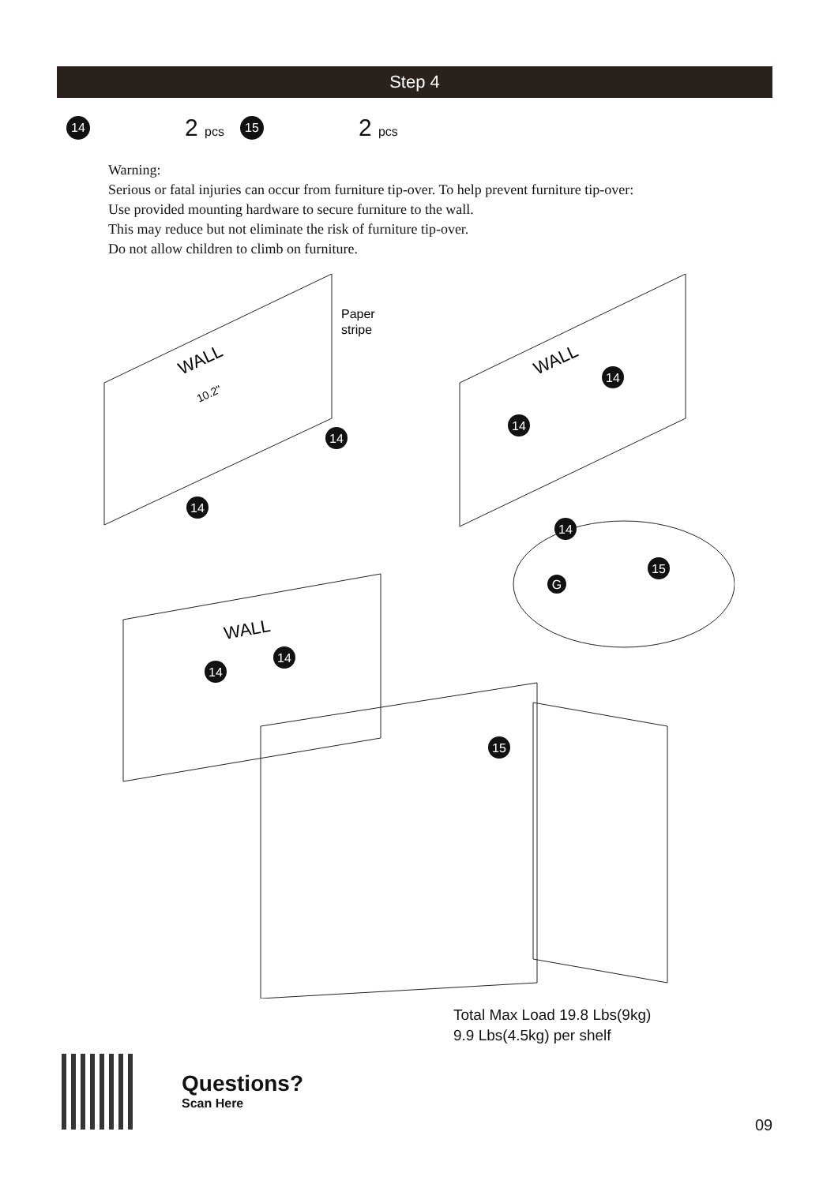Step 4
14 2 pcs 15 2 pcs
Warning:
Serious or fatal injuries can occur from furniture tip-over. To help prevent furniture tip-over:
Use provided mounting hardware to secure furniture to the wall.
This may reduce but not eliminate the risk of furniture tip-over.
Do not allow children to climb on furniture.
WALL
10.2"
Paper
stripe
WALL
WALL
14
14
14
14
14
15
G
14
14
15
Total Max Load 19.8 Lbs(9kg)
9.9 Lbs(4.5kg) per shelf
Questions?
Scan Here
09